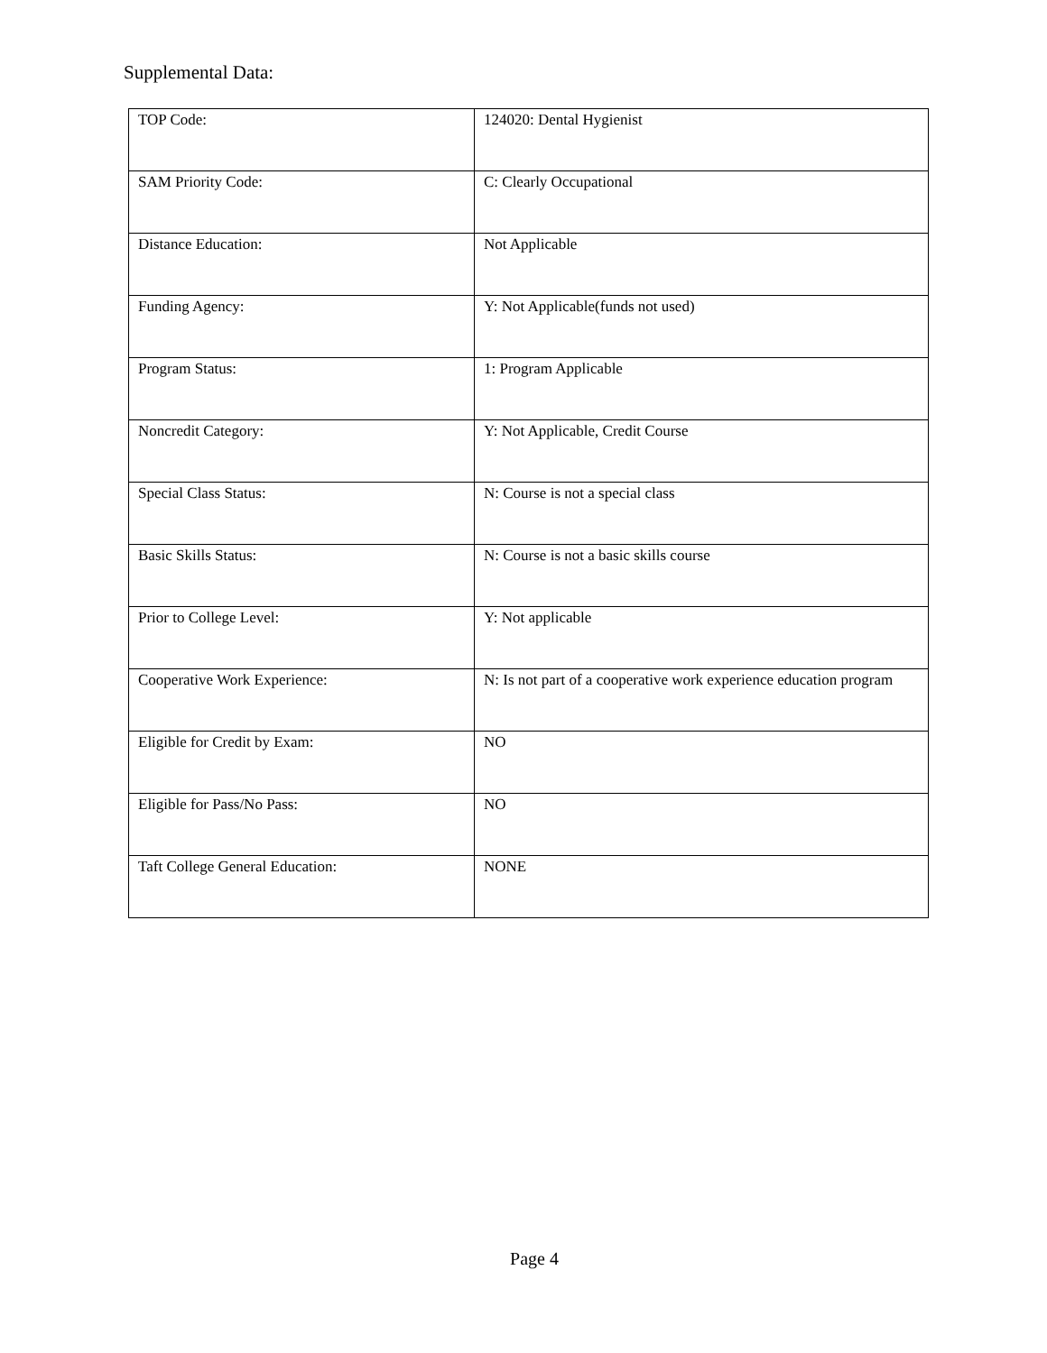Supplemental Data:
| TOP Code: | 124020: Dental Hygienist |
| SAM Priority Code: | C: Clearly Occupational |
| Distance Education: | Not Applicable |
| Funding Agency: | Y: Not Applicable(funds not used) |
| Program Status: | 1: Program Applicable |
| Noncredit Category: | Y: Not Applicable, Credit Course |
| Special Class Status: | N: Course is not a special class |
| Basic Skills Status: | N: Course is not a basic skills course |
| Prior to College Level: | Y: Not applicable |
| Cooperative Work Experience: | N: Is not part of a cooperative work experience education program |
| Eligible for Credit by Exam: | NO |
| Eligible for Pass/No Pass: | NO |
| Taft College General Education: | NONE |
Page 4